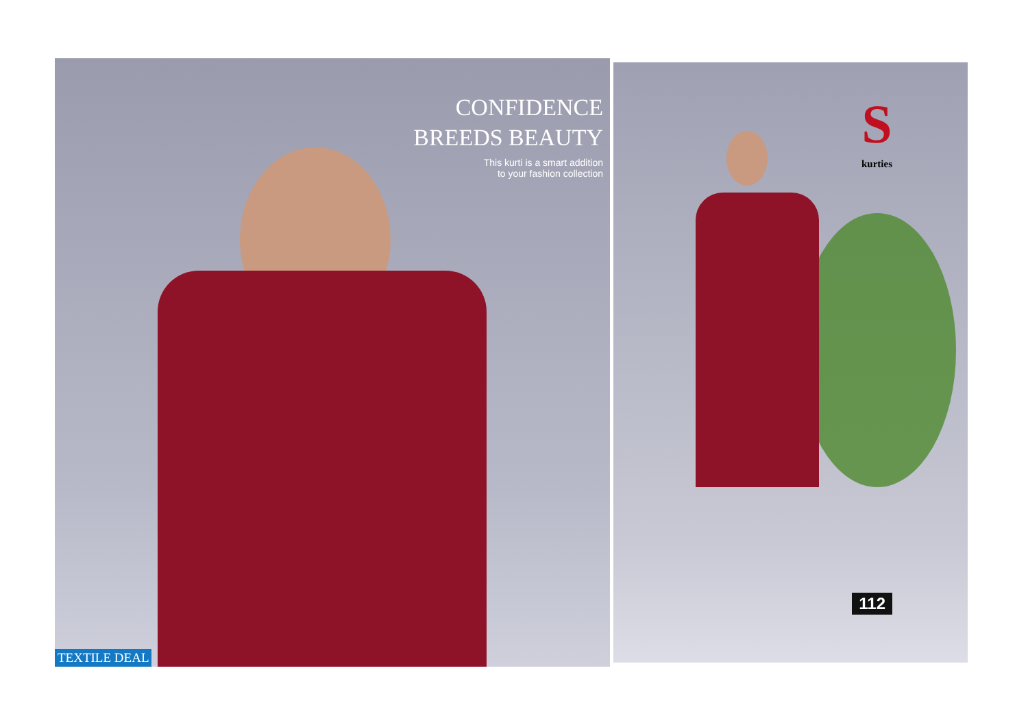CONFIDENCE
BREEDS BEAUTY
This kurti is a smart addition
to your fashion collection
TEXTILE DEAL
S
kurties
112